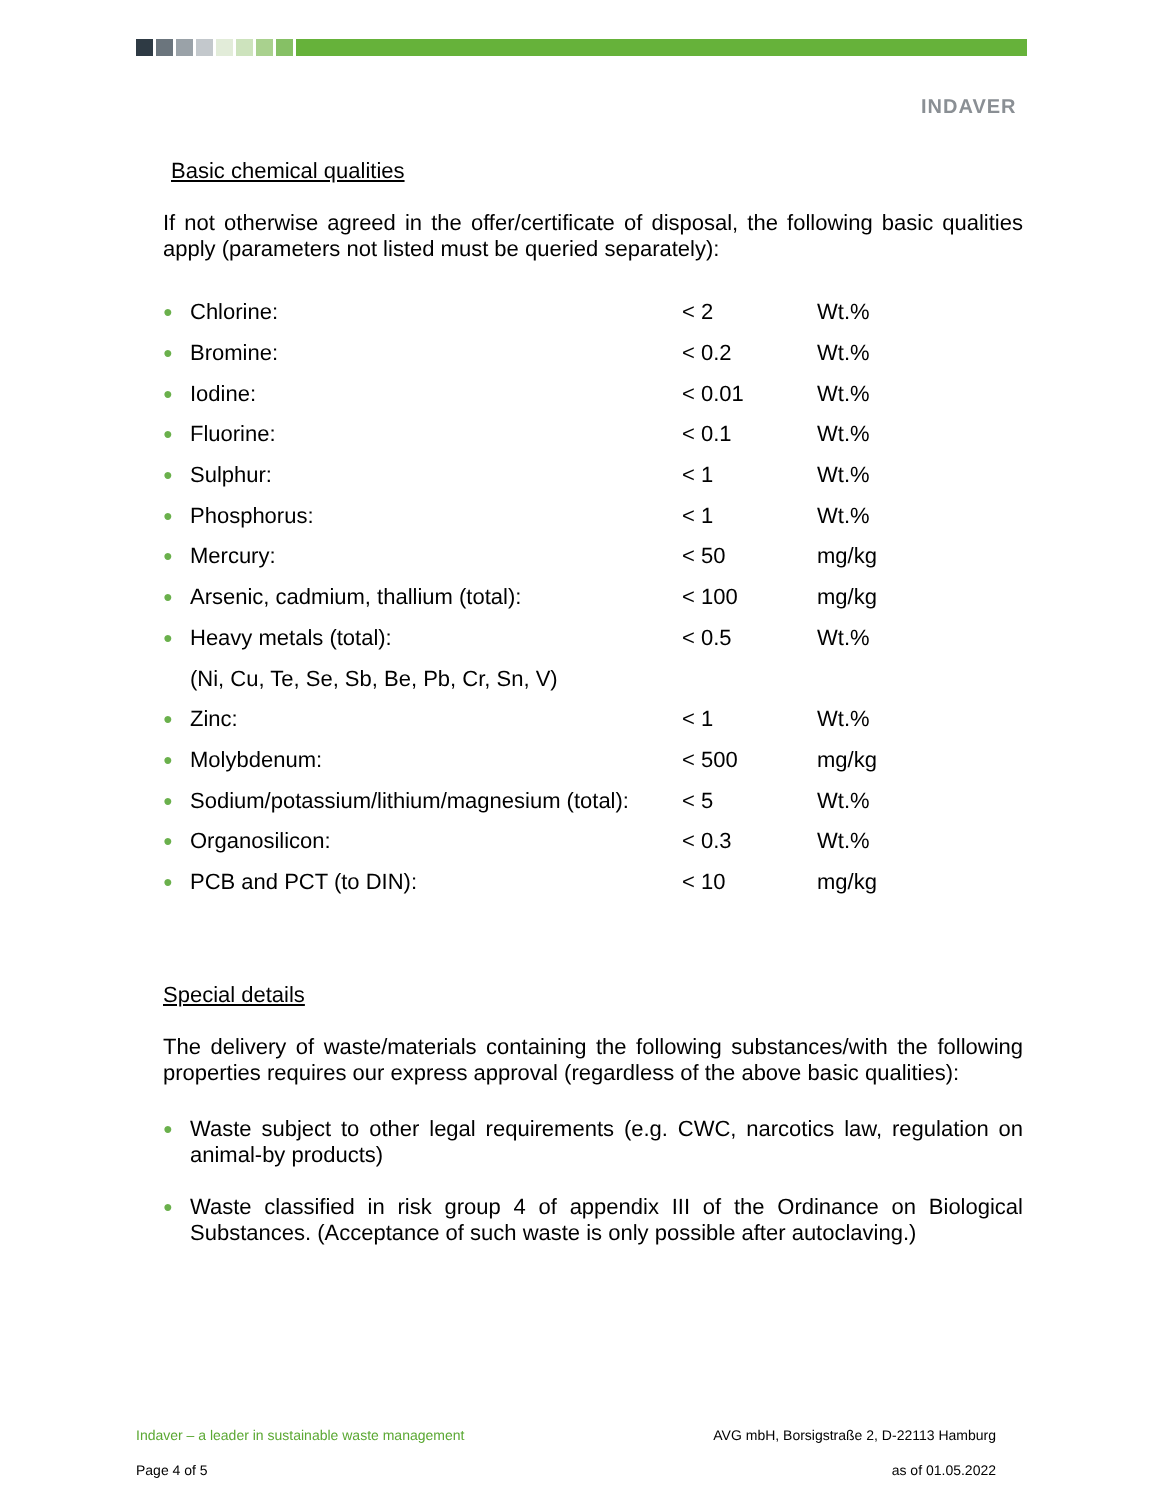INDAVER
Basic chemical qualities
If not otherwise agreed in the offer/certificate of disposal, the following basic qualities apply (parameters not listed must be queried separately):
| ● | Chlorine: | < 2 | Wt.% |
| ● | Bromine: | < 0.2 | Wt.% |
| ● | Iodine: | < 0.01 | Wt.% |
| ● | Fluorine: | < 0.1 | Wt.% |
| ● | Sulphur: | < 1 | Wt.% |
| ● | Phosphorus: | < 1 | Wt.% |
| ● | Mercury: | < 50 | mg/kg |
| ● | Arsenic, cadmium, thallium (total): | < 100 | mg/kg |
| ● | Heavy metals (total): | < 0.5 | Wt.% |
| | (Ni, Cu, Te, Se, Sb, Be, Pb, Cr, Sn, V) | | |
| ● | Zinc: | < 1 | Wt.% |
| ● | Molybdenum: | < 500 | mg/kg |
| ● | Sodium/potassium/lithium/magnesium (total): | < 5 | Wt.% |
| ● | Organosilicon: | < 0.3 | Wt.% |
| ● | PCB and PCT (to DIN): | < 10 | mg/kg |
Special details
The delivery of waste/materials containing the following substances/with the following properties requires our express approval (regardless of the above basic qualities):
● Waste subject to other legal requirements (e.g. CWC, narcotics law, regulation on animal-by products)
● Waste classified in risk group 4 of appendix III of the Ordinance on Biological Substances. (Acceptance of such waste is only possible after autoclaving.)
Indaver – a leader in sustainable waste management AVG mbH, Borsigstraße 2, D-22113 Hamburg
Page 4 of 5 as of 01.05.2022